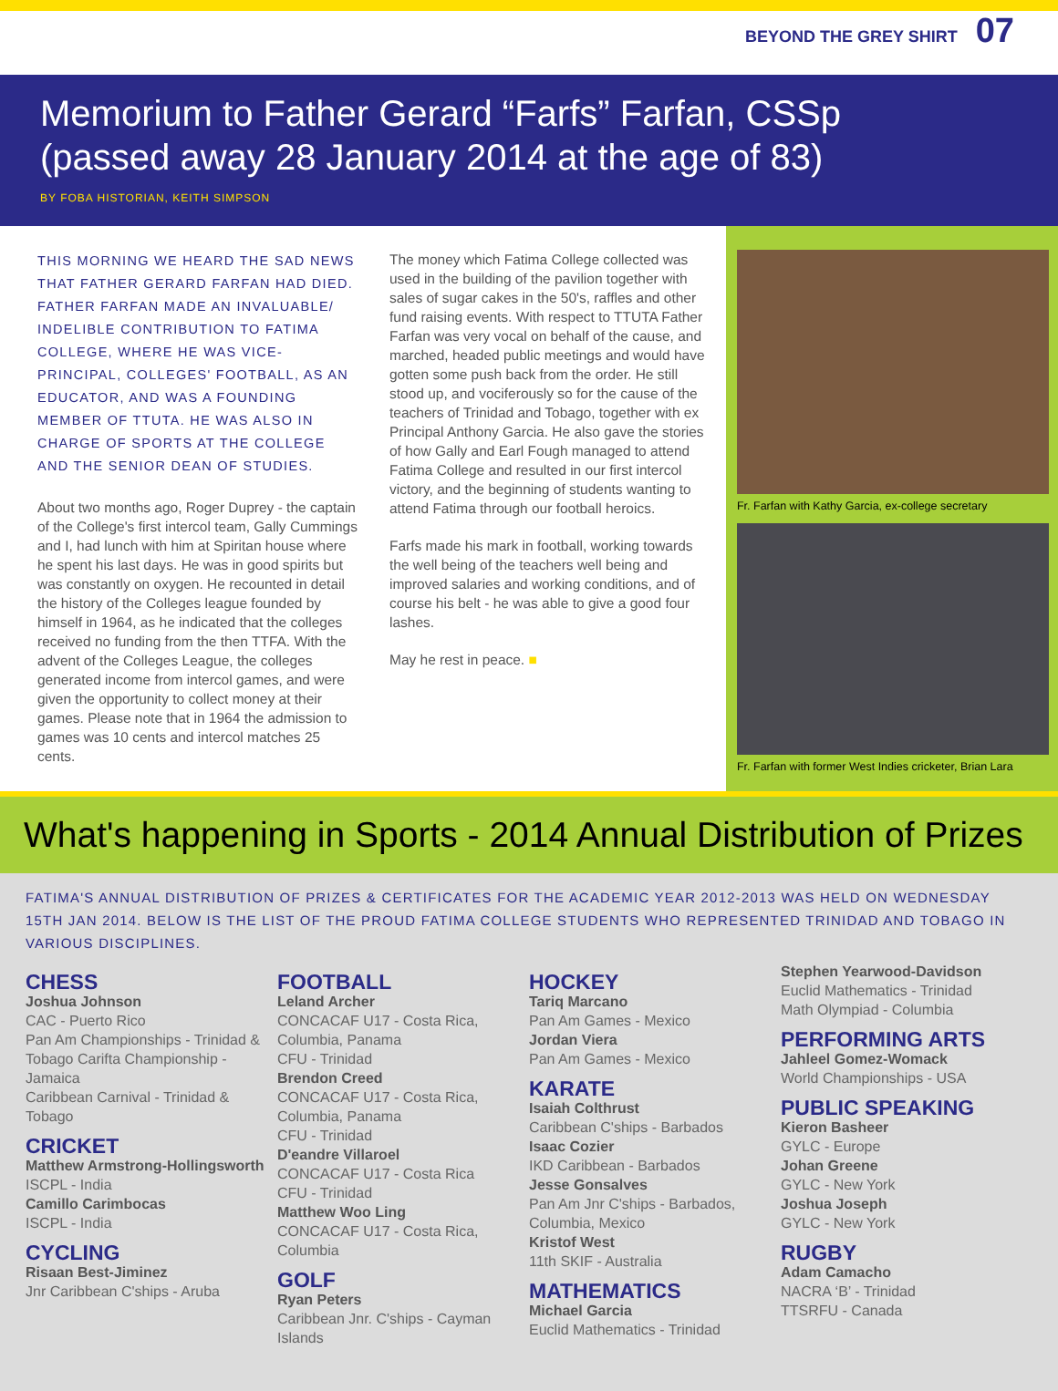BEYOND THE GREY SHIRT 07
Memorium to Father Gerard “Farfs” Farfan, CSSp
(passed away 28 January 2014 at the age of 83)
BY FOBA HISTORIAN, KEITH SIMPSON
THIS MORNING WE HEARD THE SAD NEWS THAT FATHER GERARD FARFAN HAD DIED. FATHER FARFAN MADE AN INVALUABLE/ INDELIBLE CONTRIBUTION TO FATIMA COLLEGE, WHERE HE WAS VICE-PRINCIPAL, COLLEGES' FOOTBALL, AS AN EDUCATOR, AND WAS A FOUNDING MEMBER OF TTUTA. HE WAS ALSO IN CHARGE OF SPORTS AT THE COLLEGE AND THE SENIOR DEAN OF STUDIES.
About two months ago, Roger Duprey - the captain of the College's first intercol team, Gally Cummings and I, had lunch with him at Spiritan house where he spent his last days. He was in good spirits but was constantly on oxygen. He recounted in detail the history of the Colleges league founded by himself in 1964, as he indicated that the colleges received no funding from the then TTFA. With the advent of the Colleges League, the colleges generated income from intercol games, and were given the opportunity to collect money at their games. Please note that in 1964 the admission to games was 10 cents and intercol matches 25 cents.
The money which Fatima College collected was used in the building of the pavilion together with sales of sugar cakes in the 50's, raffles and other fund raising events. With respect to TTUTA Father Farfan was very vocal on behalf of the cause, and marched, headed public meetings and would have gotten some push back from the order. He still stood up, and vociferously so for the cause of the teachers of Trinidad and Tobago, together with ex Principal Anthony Garcia. He also gave the stories of how Gally and Earl Fough managed to attend Fatima College and resulted in our first intercol victory, and the beginning of students wanting to attend Fatima through our football heroics.
Farfs made his mark in football, working towards the well being of the teachers well being and improved salaries and working conditions, and of course his belt - he was able to give a good four lashes.
May he rest in peace. ■
Fr. Farfan with Kathy Garcia, ex-college secretary
Fr. Farfan with former West Indies cricketer, Brian Lara
What's happening in Sports - 2014 Annual Distribution of Prizes
FATIMA'S ANNUAL DISTRIBUTION OF PRIZES & CERTIFICATES FOR THE ACADEMIC YEAR 2012-2013 WAS HELD ON WEDNESDAY 15TH JAN 2014. BELOW IS THE LIST OF THE PROUD FATIMA COLLEGE STUDENTS WHO REPRESENTED TRINIDAD AND TOBAGO IN VARIOUS DISCIPLINES.
CHESS
Joshua Johnson
CAC - Puerto Rico
Pan Am Championships - Trinidad & Tobago Carifta Championship - Jamaica
Caribbean Carnival - Trinidad & Tobago
CRICKET
Matthew Armstrong-Hollingsworth
ISCPL - India
Camillo Carimbocas
ISCPL - India
CYCLING
Risaan Best-Jiminez
Jnr Caribbean C'ships - Aruba
FOOTBALL
Leland Archer
CONCACAF U17 - Costa Rica, Columbia, Panama
CFU - Trinidad
Brendon Creed
CONCACAF U17 - Costa Rica, Columbia, Panama
CFU - Trinidad
D'eandre Villaroel
CONCACAF U17 - Costa Rica
CFU - Trinidad
Matthew Woo Ling
CONCACAF U17 - Costa Rica, Columbia
GOLF
Ryan Peters
Caribbean Jnr. C'ships - Cayman Islands
HOCKEY
Tariq Marcano
Pan Am Games - Mexico
Jordan Viera
Pan Am Games - Mexico
KARATE
Isaiah Colthrust
Caribbean C'ships - Barbados
Isaac Cozier
IKD Caribbean - Barbados
Jesse Gonsalves
Pan Am Jnr C'ships - Barbados, Columbia, Mexico
Kristof West
11th SKIF - Australia
MATHEMATICS
Michael Garcia
Euclid Mathematics - Trinidad
Stephen Yearwood-Davidson
Euclid Mathematics - Trinidad
Math Olympiad - Columbia
PERFORMING ARTS
Jahleel Gomez-Womack
World Championships - USA
PUBLIC SPEAKING
Kieron Basheer
GYLC - Europe
Johan Greene
GYLC - New York
Joshua Joseph
GYLC - New York
RUGBY
Adam Camacho
NACRA ‘B’ - Trinidad
TTSRFU - Canada